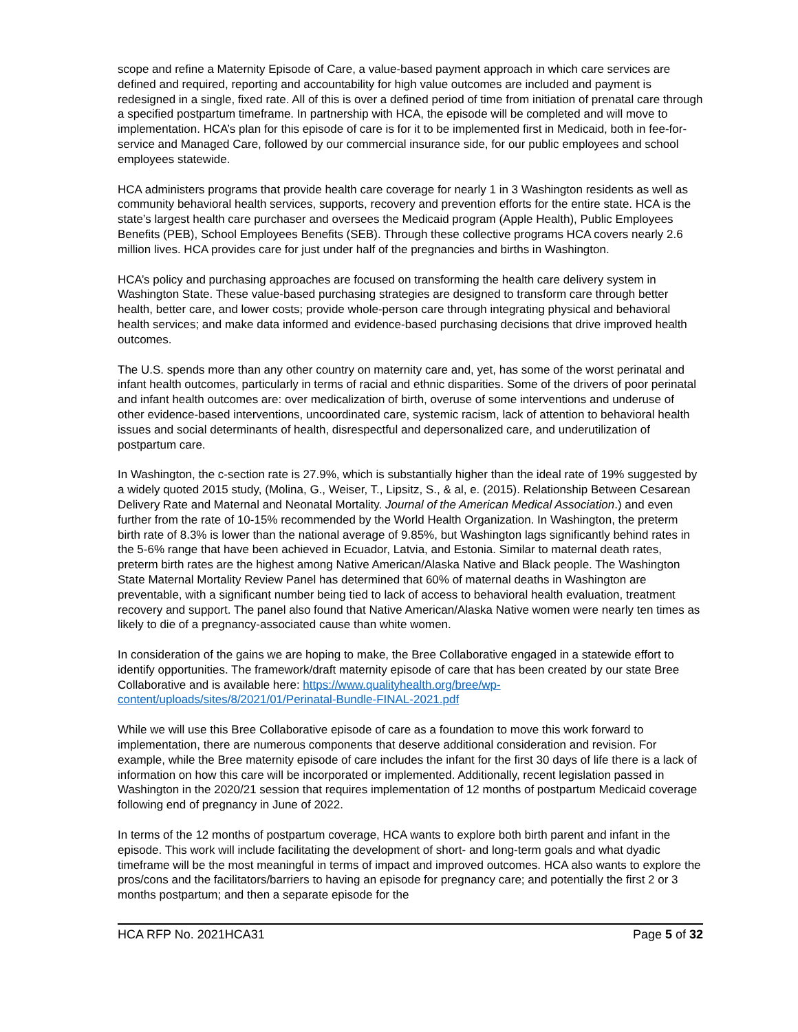scope and refine a Maternity Episode of Care, a value-based payment approach in which care services are defined and required, reporting and accountability for high value outcomes are included and payment is redesigned in a single, fixed rate. All of this is over a defined period of time from initiation of prenatal care through a specified postpartum timeframe. In partnership with HCA, the episode will be completed and will move to implementation. HCA’s plan for this episode of care is for it to be implemented first in Medicaid, both in fee-for-service and Managed Care, followed by our commercial insurance side, for our public employees and school employees statewide.
HCA administers programs that provide health care coverage for nearly 1 in 3 Washington residents as well as community behavioral health services, supports, recovery and prevention efforts for the entire state. HCA is the state’s largest health care purchaser and oversees the Medicaid program (Apple Health), Public Employees Benefits (PEB), School Employees Benefits (SEB). Through these collective programs HCA covers nearly 2.6 million lives. HCA provides care for just under half of the pregnancies and births in Washington.
HCA’s policy and purchasing approaches are focused on transforming the health care delivery system in Washington State. These value-based purchasing strategies are designed to transform care through better health, better care, and lower costs; provide whole-person care through integrating physical and behavioral health services; and make data informed and evidence-based purchasing decisions that drive improved health outcomes.
The U.S. spends more than any other country on maternity care and, yet, has some of the worst perinatal and infant health outcomes, particularly in terms of racial and ethnic disparities. Some of the drivers of poor perinatal and infant health outcomes are: over medicalization of birth, overuse of some interventions and underuse of other evidence-based interventions, uncoordinated care, systemic racism, lack of attention to behavioral health issues and social determinants of health, disrespectful and depersonalized care, and underutilization of postpartum care.
In Washington, the c-section rate is 27.9%, which is substantially higher than the ideal rate of 19% suggested by a widely quoted 2015 study, (Molina, G., Weiser, T., Lipsitz, S., & al, e. (2015). Relationship Between Cesarean Delivery Rate and Maternal and Neonatal Mortality. Journal of the American Medical Association.) and even further from the rate of 10-15% recommended by the World Health Organization. In Washington, the preterm birth rate of 8.3% is lower than the national average of 9.85%, but Washington lags significantly behind rates in the 5-6% range that have been achieved in Ecuador, Latvia, and Estonia. Similar to maternal death rates, preterm birth rates are the highest among Native American/Alaska Native and Black people. The Washington State Maternal Mortality Review Panel has determined that 60% of maternal deaths in Washington are preventable, with a significant number being tied to lack of access to behavioral health evaluation, treatment recovery and support. The panel also found that Native American/Alaska Native women were nearly ten times as likely to die of a pregnancy-associated cause than white women.
In consideration of the gains we are hoping to make, the Bree Collaborative engaged in a statewide effort to identify opportunities. The framework/draft maternity episode of care that has been created by our state Bree Collaborative and is available here: https://www.qualityhealth.org/bree/wp-content/uploads/sites/8/2021/01/Perinatal-Bundle-FINAL-2021.pdf
While we will use this Bree Collaborative episode of care as a foundation to move this work forward to implementation, there are numerous components that deserve additional consideration and revision. For example, while the Bree maternity episode of care includes the infant for the first 30 days of life there is a lack of information on how this care will be incorporated or implemented. Additionally, recent legislation passed in Washington in the 2020/21 session that requires implementation of 12 months of postpartum Medicaid coverage following end of pregnancy in June of 2022.
In terms of the 12 months of postpartum coverage, HCA wants to explore both birth parent and infant in the episode. This work will include facilitating the development of short- and long-term goals and what dyadic timeframe will be the most meaningful in terms of impact and improved outcomes. HCA also wants to explore the pros/cons and the facilitators/barriers to having an episode for pregnancy care; and potentially the first 2 or 3 months postpartum; and then a separate episode for the
HCA RFP No. 2021HCA31 Page 5 of 32